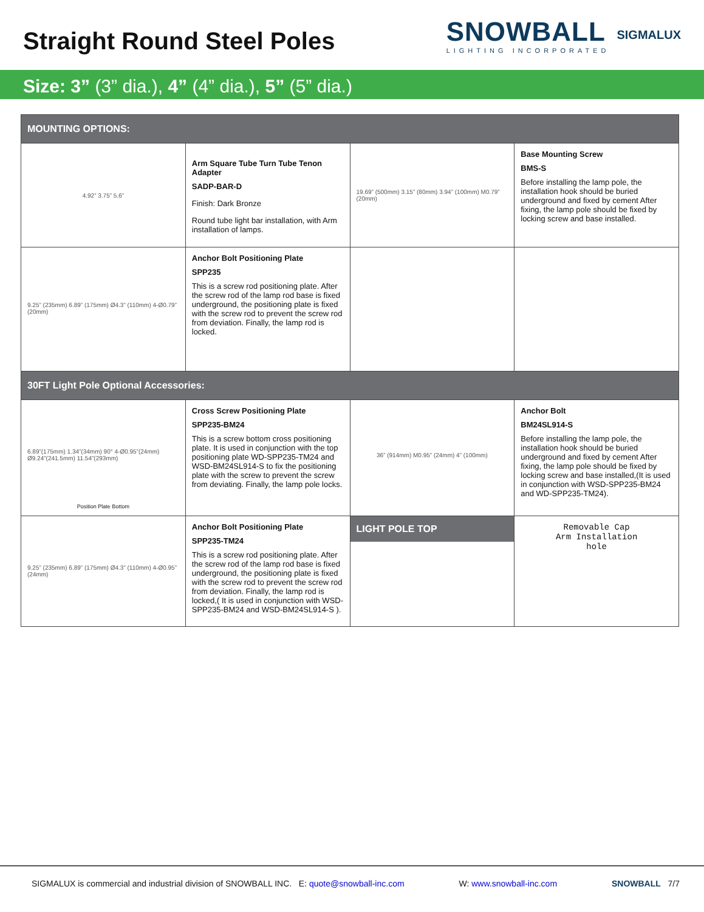Straight Round Steel Poles
SNOWBALL
LIGHTING INCORPORATED
SIGMALUX
Size: 3” (3” dia.), 4” (4” dia.), 5” (5” dia.)
| MOUNTING OPTIONS: | | | |
| --- | --- | --- | --- |
| 4.92” 3.75” 5.6” | Arm Square Tube Turn Tube Tenon Adapter SADP-BAR-D Finish: Dark Bronze Round tube light bar installation, with Arm installation of lamps. | 19.69” (500mm) 3.15” (80mm) 3.94” (100mm) M0.79” (20mm) | Base Mounting Screw BMS-S Before installing the lamp pole, the installation hook should be buried underground and fixed by cement After fixing, the lamp pole should be fixed by locking screw and base installed. |
| 9.25” (235mm) 6.89” (175mm) Ø4.3” (110mm) 4-Ø0.79” (20mm) | Anchor Bolt Positioning Plate SPP235 This is a screw rod positioning plate. After the screw rod of the lamp rod base is fixed underground, the positioning plate is fixed with the screw rod to prevent the screw rod from deviation. Finally, the lamp rod is locked. | | |
| 30FT Light Pole Optional Accessories: | | | |
| 6.89”(175mm) 1.34”(34mm) 90° 4-Ø0.95”(24mm) Ø9.24”(241.5mm) 11.54”(293mm) Position Plate Bottom | Cross Screw Positioning Plate SPP235-BM24 This is a screw bottom cross positioning plate. It is used in conjunction with the top positioning plate WD-SPP235-TM24 and WSD-BM24SL914-S to fix the positioning plate with the screw to prevent the screw from deviating. Finally, the lamp pole locks. | 36” (914mm) M0.95” (24mm) 4” (100mm) | Anchor Bolt BM24SL914-S Before installing the lamp pole, the installation hook should be buried underground and fixed by cement After fixing, the lamp pole should be fixed by locking screw and base installed,(It is used in conjunction with WSD-SPP235-BM24 and WD-SPP235-TM24). |
| 9.25” (235mm) 6.89” (175mm) Ø4.3” (110mm) 4-Ø0.95” (24mm) | Anchor Bolt Positioning Plate SPP235-TM24 This is a screw rod positioning plate. After the screw rod of the lamp rod base is fixed underground, the positioning plate is fixed with the screw rod to prevent the screw rod from deviation. Finally, the lamp rod is locked,( It is used in conjunction with WSD-SPP235-BM24 and WSD-BM24SL914-S ). | LIGHT POLE TOP | Removable Cap Arm Installation hole |
SIGMALUX is commercial and industrial division of SNOWBALL INC. E: quote@snowball-inc.com W: www.snowball-inc.com SNOWBALL 7/7